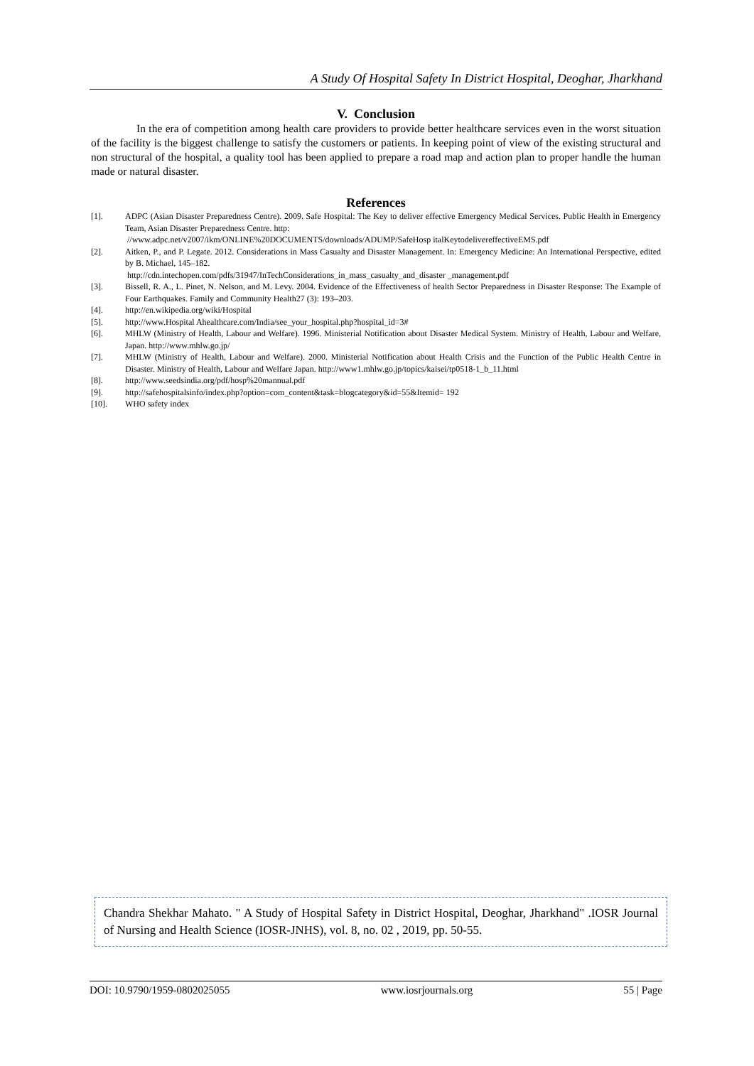A Study Of Hospital Safety In District Hospital, Deoghar, Jharkhand
V. Conclusion
In the era of competition among health care providers to provide better healthcare services even in the worst situation of the facility is the biggest challenge to satisfy the customers or patients. In keeping point of view of the existing structural and non structural of the hospital, a quality tool has been applied to prepare a road map and action plan to proper handle the human made or natural disaster.
References
[1]. ADPC (Asian Disaster Preparedness Centre). 2009. Safe Hospital: The Key to deliver effective Emergency Medical Services. Public Health in Emergency Team, Asian Disaster Preparedness Centre. http:
//www.adpc.net/v2007/ikm/ONLINE%20DOCUMENTS/downloads/ADUMP/SafeHosp italKeytodelivereffectiveEMS.pdf
[2]. Aitken, P., and P. Legate. 2012. Considerations in Mass Casualty and Disaster Management. In: Emergency Medicine: An International Perspective, edited by B. Michael, 145–182.
http://cdn.intechopen.com/pdfs/31947/InTechConsiderations_in_mass_casualty_and_disaster _management.pdf
[3]. Bissell, R. A., L. Pinet, N. Nelson, and M. Levy. 2004. Evidence of the Effectiveness of health Sector Preparedness in Disaster Response: The Example of Four Earthquakes. Family and Community Health27 (3): 193–203.
[4]. http://en.wikipedia.org/wiki/Hospital
[5]. http://www.Hospital Ahealthcare.com/India/see_your_hospital.php?hospital_id=3#
[6]. MHLW (Ministry of Health, Labour and Welfare). 1996. Ministerial Notification about Disaster Medical System. Ministry of Health, Labour and Welfare, Japan. http://www.mhlw.go.jp/
[7]. MHLW (Ministry of Health, Labour and Welfare). 2000. Ministerial Notification about Health Crisis and the Function of the Public Health Centre in Disaster. Ministry of Health, Labour and Welfare Japan. http://www1.mhlw.go.jp/topics/kaisei/tp0518-1_b_11.html
[8]. http://www.seedsindia.org/pdf/hosp%20mannual.pdf
[9]. http://safehospitalsinfo/index.php?option=com_content&task=blogcategory&id=55&Itemid= 192
[10]. WHO safety index
Chandra Shekhar Mahato. " A Study of Hospital Safety in District Hospital, Deoghar, Jharkhand" .IOSR Journal of Nursing and Health Science (IOSR-JNHS), vol. 8, no. 02 , 2019, pp. 50-55.
DOI: 10.9790/1959-0802025055 www.iosrjournals.org 55 | Page